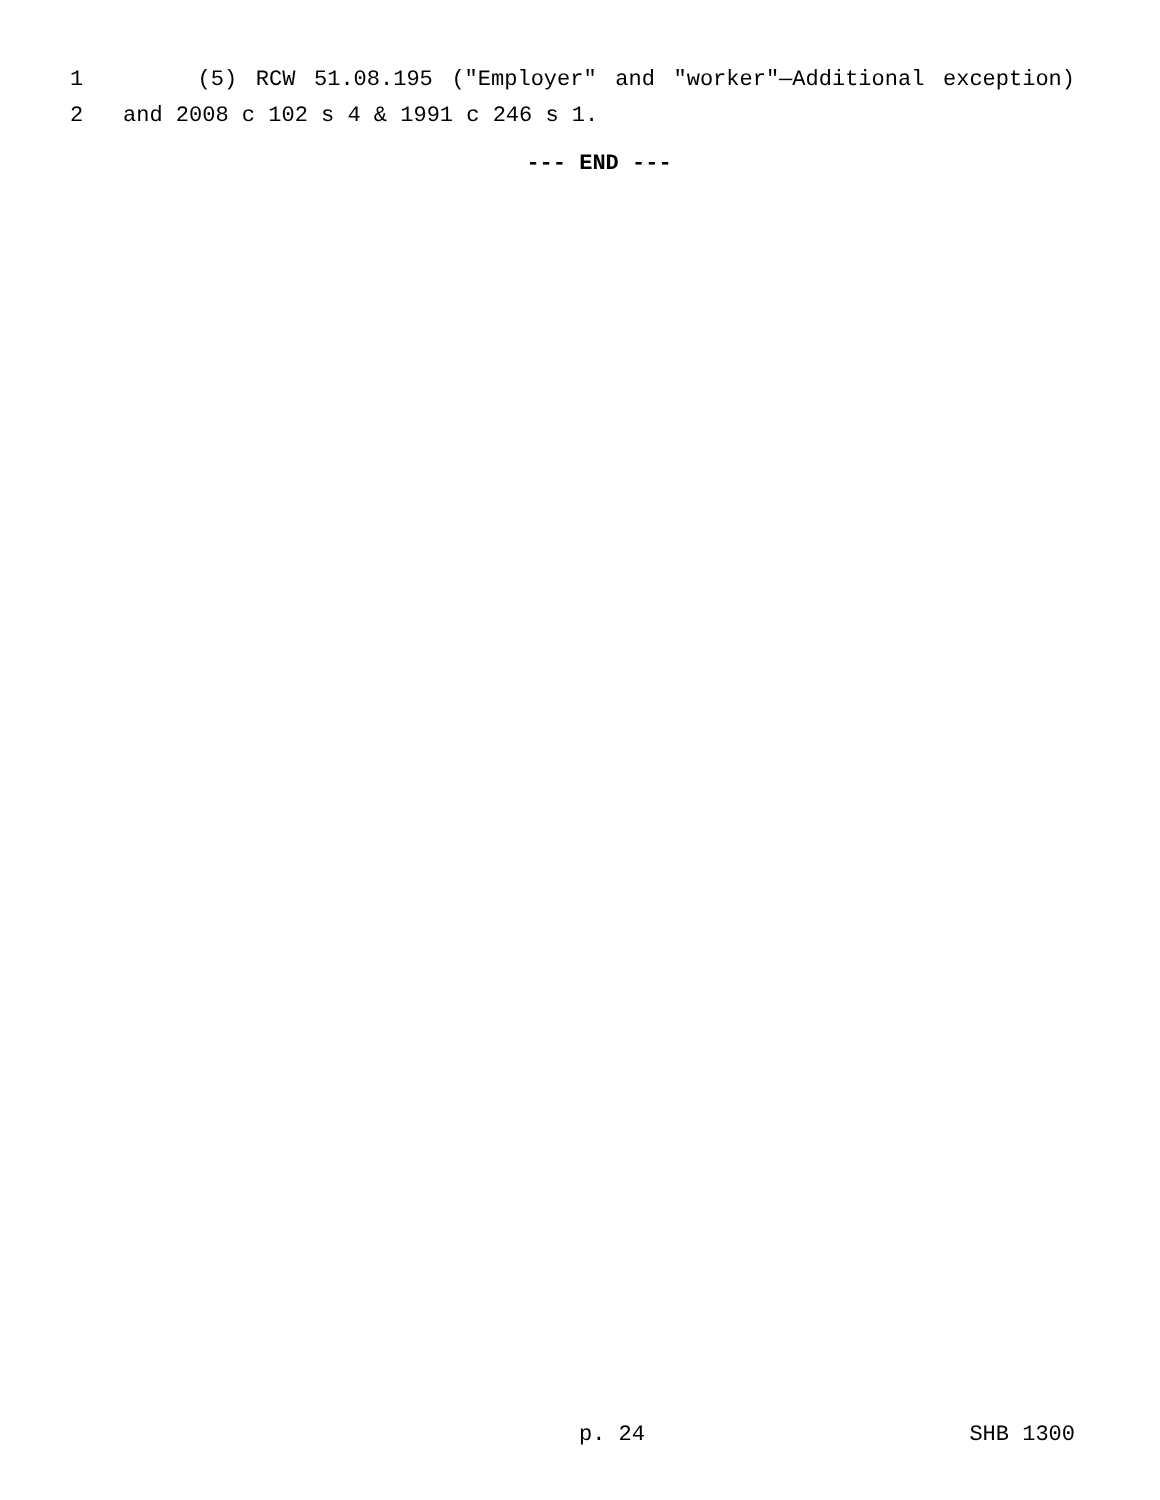1 (5) RCW 51.08.195 ("Employer" and "worker"—Additional exception)
2 and 2008 c 102 s 4 & 1991 c 246 s 1.
--- END ---
p. 24 SHB 1300